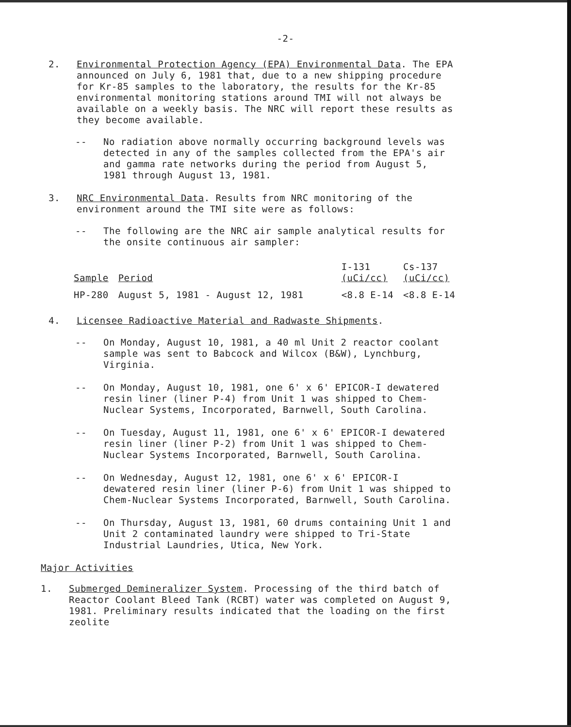-2-
2. Environmental Protection Agency (EPA) Environmental Data. The EPA announced on July 6, 1981 that, due to a new shipping procedure for Kr-85 samples to the laboratory, the results for the Kr-85 environmental monitoring stations around TMI will not always be available on a weekly basis. The NRC will report these results as they become available.
-- No radiation above normally occurring background levels was detected in any of the samples collected from the EPA's air and gamma rate networks during the period from August 5, 1981 through August 13, 1981.
3. NRC Environmental Data. Results from NRC monitoring of the environment around the TMI site were as follows:
-- The following are the NRC air sample analytical results for the onsite continuous air sampler:
| Sample | Period | I-131 (uCi/cc) | Cs-137 (uCi/cc) |
| --- | --- | --- | --- |
| HP-280 | August 5, 1981 - August 12, 1981 | <8.8 E-14 | <8.8 E-14 |
4. Licensee Radioactive Material and Radwaste Shipments.
-- On Monday, August 10, 1981, a 40 ml Unit 2 reactor coolant sample was sent to Babcock and Wilcox (B&W), Lynchburg, Virginia.
-- On Monday, August 10, 1981, one 6' x 6' EPICOR-I dewatered resin liner (liner P-4) from Unit 1 was shipped to Chem-Nuclear Systems, Incorporated, Barnwell, South Carolina.
-- On Tuesday, August 11, 1981, one 6' x 6' EPICOR-I dewatered resin liner (liner P-2) from Unit 1 was shipped to Chem-Nuclear Systems Incorporated, Barnwell, South Carolina.
-- On Wednesday, August 12, 1981, one 6' x 6' EPICOR-I dewatered resin liner (liner P-6) from Unit 1 was shipped to Chem-Nuclear Systems Incorporated, Barnwell, South Carolina.
-- On Thursday, August 13, 1981, 60 drums containing Unit 1 and Unit 2 contaminated laundry were shipped to Tri-State Industrial Laundries, Utica, New York.
Major Activities
1. Submerged Demineralizer System. Processing of the third batch of Reactor Coolant Bleed Tank (RCBT) water was completed on August 9, 1981. Preliminary results indicated that the loading on the first zeolite